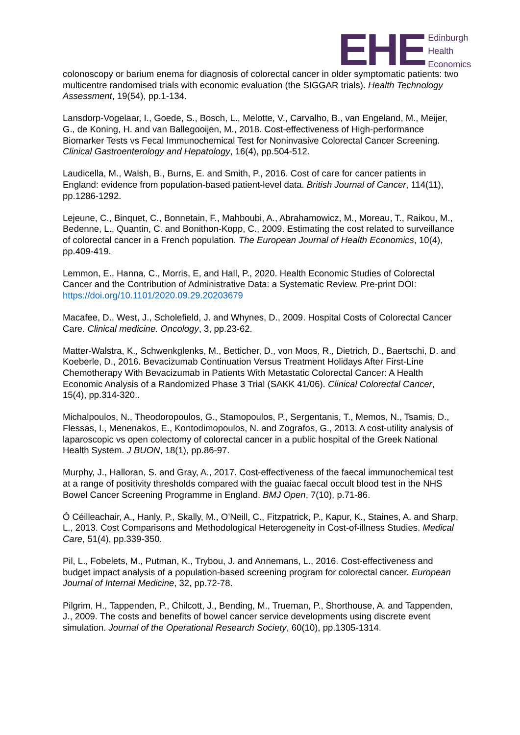EHE
Edinburgh
Health
Economics
colonoscopy or barium enema for diagnosis of colorectal cancer in older symptomatic patients: two multicentre randomised trials with economic evaluation (the SIGGAR trials). Health Technology Assessment, 19(54), pp.1-134.
Lansdorp-Vogelaar, I., Goede, S., Bosch, L., Melotte, V., Carvalho, B., van Engeland, M., Meijer, G., de Koning, H. and van Ballegooijen, M., 2018. Cost-effectiveness of High-performance Biomarker Tests vs Fecal Immunochemical Test for Noninvasive Colorectal Cancer Screening. Clinical Gastroenterology and Hepatology, 16(4), pp.504-512.
Laudicella, M., Walsh, B., Burns, E. and Smith, P., 2016. Cost of care for cancer patients in England: evidence from population-based patient-level data. British Journal of Cancer, 114(11), pp.1286-1292.
Lejeune, C., Binquet, C., Bonnetain, F., Mahboubi, A., Abrahamowicz, M., Moreau, T., Raikou, M., Bedenne, L., Quantin, C. and Bonithon-Kopp, C., 2009. Estimating the cost related to surveillance of colorectal cancer in a French population. The European Journal of Health Economics, 10(4), pp.409-419.
Lemmon, E., Hanna, C., Morris, E, and Hall, P., 2020. Health Economic Studies of Colorectal Cancer and the Contribution of Administrative Data: a Systematic Review. Pre-print DOI: https://doi.org/10.1101/2020.09.29.20203679
Macafee, D., West, J., Scholefield, J. and Whynes, D., 2009. Hospital Costs of Colorectal Cancer Care. Clinical medicine. Oncology, 3, pp.23-62.
Matter-Walstra, K., Schwenkglenks, M., Betticher, D., von Moos, R., Dietrich, D., Baertschi, D. and Koeberle, D., 2016. Bevacizumab Continuation Versus Treatment Holidays After First-Line Chemotherapy With Bevacizumab in Patients With Metastatic Colorectal Cancer: A Health Economic Analysis of a Randomized Phase 3 Trial (SAKK 41/06). Clinical Colorectal Cancer, 15(4), pp.314-320..
Michalpoulos, N., Theodoropoulos, G., Stamopoulos, P., Sergentanis, T., Memos, N., Tsamis, D., Flessas, I., Menenakos, E., Kontodimopoulos, N. and Zografos, G., 2013. A cost-utility analysis of laparoscopic vs open colectomy of colorectal cancer in a public hospital of the Greek National Health System. J BUON, 18(1), pp.86-97.
Murphy, J., Halloran, S. and Gray, A., 2017. Cost-effectiveness of the faecal immunochemical test at a range of positivity thresholds compared with the guaiac faecal occult blood test in the NHS Bowel Cancer Screening Programme in England. BMJ Open, 7(10), p.71-86.
Ó Céilleachair, A., Hanly, P., Skally, M., O’Neill, C., Fitzpatrick, P., Kapur, K., Staines, A. and Sharp, L., 2013. Cost Comparisons and Methodological Heterogeneity in Cost-of-illness Studies. Medical Care, 51(4), pp.339-350.
Pil, L., Fobelets, M., Putman, K., Trybou, J. and Annemans, L., 2016. Cost-effectiveness and budget impact analysis of a population-based screening program for colorectal cancer. European Journal of Internal Medicine, 32, pp.72-78.
Pilgrim, H., Tappenden, P., Chilcott, J., Bending, M., Trueman, P., Shorthouse, A. and Tappenden, J., 2009. The costs and benefits of bowel cancer service developments using discrete event simulation. Journal of the Operational Research Society, 60(10), pp.1305-1314.